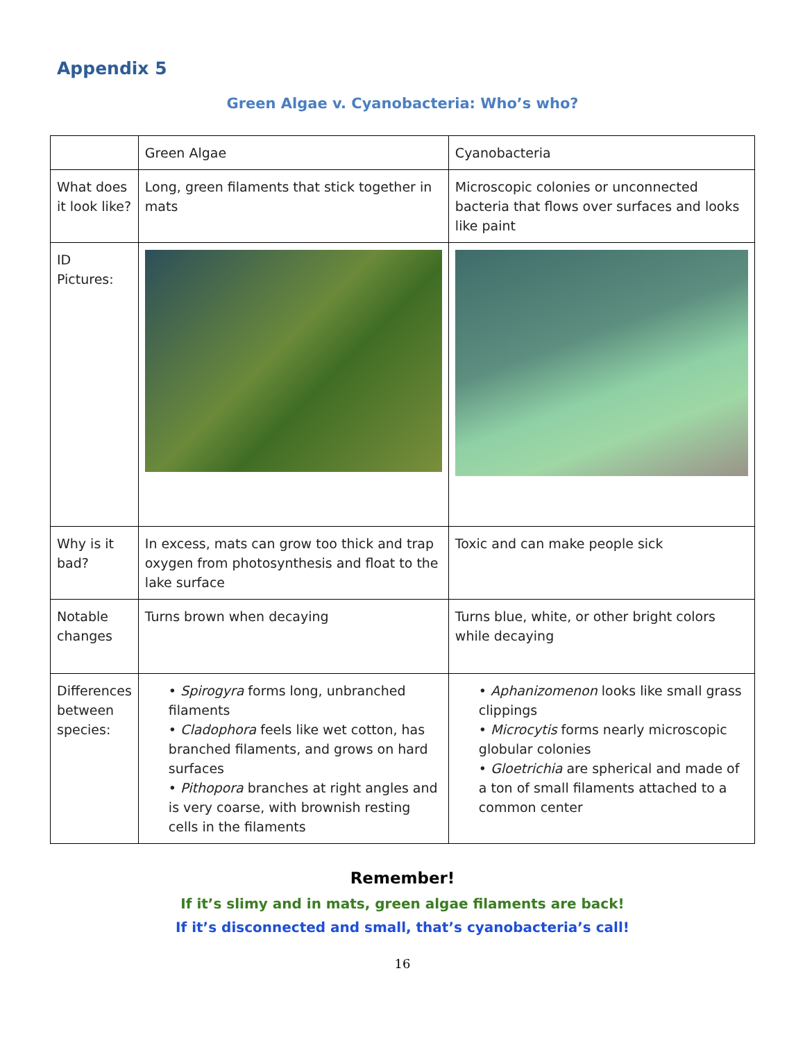Appendix 5
Green Algae v. Cyanobacteria: Who’s who?
| | Green Algae | Cyanobacteria |
| What does it look like? | Long, green filaments that stick together in mats | Microscopic colonies or unconnected bacteria that flows over surfaces and looks like paint |
| ID Pictures: | | |
| Why is it bad? | In excess, mats can grow too thick and trap oxygen from photosynthesis and float to the lake surface | Toxic and can make people sick |
| Notable changes | Turns brown when decaying | Turns blue, white, or other bright colors while decaying |
| Differences between species: | • Spirogyra forms long, unbranched filaments • Cladophora feels like wet cotton, has branched filaments, and grows on hard surfaces • Pithopora branches at right angles and is very coarse, with brownish resting cells in the filaments | • Aphanizomenon looks like small grass clippings • Microcytis forms nearly microscopic globular colonies • Gloetrichia are spherical and made of a ton of small filaments attached to a common center |
Remember!
If it’s slimy and in mats, green algae filaments are back!
If it’s disconnected and small, that’s cyanobacteria’s call!
16